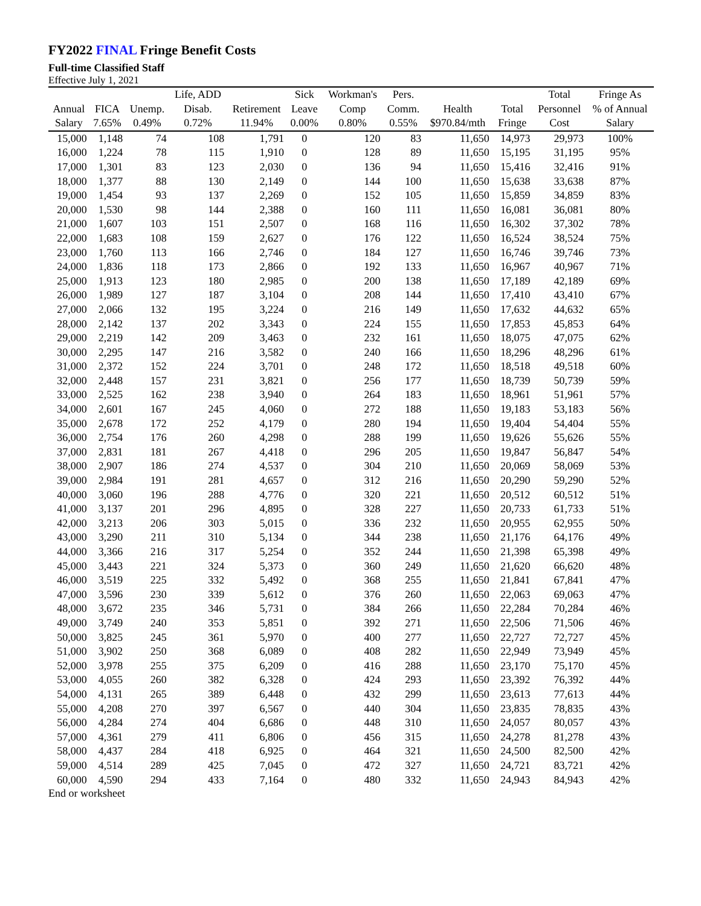FY2022 FINAL Fringe Benefit Costs
Full-time Classified Staff
Effective July 1, 2021
| | | | Life, ADD | | Sick | Workman's | Pers. | | | Total | Fringe As |
| --- | --- | --- | --- | --- | --- | --- | --- | --- | --- | --- | --- |
| Annual | FICA | Unemp. | Disab. | Retirement | Leave | Comp | Comm. | Health | Total | Personnel | % of Annual |
| Salary | 7.65% | 0.49% | 0.72% | 11.94% | 0.00% | 0.80% | 0.55% | $970.84/mth | Fringe | Cost | Salary |
| 15,000 | 1,148 | 74 | 108 | 1,791 | 0 | 120 | 83 | 11,650 | 14,973 | 29,973 | 100% |
| 16,000 | 1,224 | 78 | 115 | 1,910 | 0 | 128 | 89 | 11,650 | 15,195 | 31,195 | 95% |
| 17,000 | 1,301 | 83 | 123 | 2,030 | 0 | 136 | 94 | 11,650 | 15,416 | 32,416 | 91% |
| 18,000 | 1,377 | 88 | 130 | 2,149 | 0 | 144 | 100 | 11,650 | 15,638 | 33,638 | 87% |
| 19,000 | 1,454 | 93 | 137 | 2,269 | 0 | 152 | 105 | 11,650 | 15,859 | 34,859 | 83% |
| 20,000 | 1,530 | 98 | 144 | 2,388 | 0 | 160 | 111 | 11,650 | 16,081 | 36,081 | 80% |
| 21,000 | 1,607 | 103 | 151 | 2,507 | 0 | 168 | 116 | 11,650 | 16,302 | 37,302 | 78% |
| 22,000 | 1,683 | 108 | 159 | 2,627 | 0 | 176 | 122 | 11,650 | 16,524 | 38,524 | 75% |
| 23,000 | 1,760 | 113 | 166 | 2,746 | 0 | 184 | 127 | 11,650 | 16,746 | 39,746 | 73% |
| 24,000 | 1,836 | 118 | 173 | 2,866 | 0 | 192 | 133 | 11,650 | 16,967 | 40,967 | 71% |
| 25,000 | 1,913 | 123 | 180 | 2,985 | 0 | 200 | 138 | 11,650 | 17,189 | 42,189 | 69% |
| 26,000 | 1,989 | 127 | 187 | 3,104 | 0 | 208 | 144 | 11,650 | 17,410 | 43,410 | 67% |
| 27,000 | 2,066 | 132 | 195 | 3,224 | 0 | 216 | 149 | 11,650 | 17,632 | 44,632 | 65% |
| 28,000 | 2,142 | 137 | 202 | 3,343 | 0 | 224 | 155 | 11,650 | 17,853 | 45,853 | 64% |
| 29,000 | 2,219 | 142 | 209 | 3,463 | 0 | 232 | 161 | 11,650 | 18,075 | 47,075 | 62% |
| 30,000 | 2,295 | 147 | 216 | 3,582 | 0 | 240 | 166 | 11,650 | 18,296 | 48,296 | 61% |
| 31,000 | 2,372 | 152 | 224 | 3,701 | 0 | 248 | 172 | 11,650 | 18,518 | 49,518 | 60% |
| 32,000 | 2,448 | 157 | 231 | 3,821 | 0 | 256 | 177 | 11,650 | 18,739 | 50,739 | 59% |
| 33,000 | 2,525 | 162 | 238 | 3,940 | 0 | 264 | 183 | 11,650 | 18,961 | 51,961 | 57% |
| 34,000 | 2,601 | 167 | 245 | 4,060 | 0 | 272 | 188 | 11,650 | 19,183 | 53,183 | 56% |
| 35,000 | 2,678 | 172 | 252 | 4,179 | 0 | 280 | 194 | 11,650 | 19,404 | 54,404 | 55% |
| 36,000 | 2,754 | 176 | 260 | 4,298 | 0 | 288 | 199 | 11,650 | 19,626 | 55,626 | 55% |
| 37,000 | 2,831 | 181 | 267 | 4,418 | 0 | 296 | 205 | 11,650 | 19,847 | 56,847 | 54% |
| 38,000 | 2,907 | 186 | 274 | 4,537 | 0 | 304 | 210 | 11,650 | 20,069 | 58,069 | 53% |
| 39,000 | 2,984 | 191 | 281 | 4,657 | 0 | 312 | 216 | 11,650 | 20,290 | 59,290 | 52% |
| 40,000 | 3,060 | 196 | 288 | 4,776 | 0 | 320 | 221 | 11,650 | 20,512 | 60,512 | 51% |
| 41,000 | 3,137 | 201 | 296 | 4,895 | 0 | 328 | 227 | 11,650 | 20,733 | 61,733 | 51% |
| 42,000 | 3,213 | 206 | 303 | 5,015 | 0 | 336 | 232 | 11,650 | 20,955 | 62,955 | 50% |
| 43,000 | 3,290 | 211 | 310 | 5,134 | 0 | 344 | 238 | 11,650 | 21,176 | 64,176 | 49% |
| 44,000 | 3,366 | 216 | 317 | 5,254 | 0 | 352 | 244 | 11,650 | 21,398 | 65,398 | 49% |
| 45,000 | 3,443 | 221 | 324 | 5,373 | 0 | 360 | 249 | 11,650 | 21,620 | 66,620 | 48% |
| 46,000 | 3,519 | 225 | 332 | 5,492 | 0 | 368 | 255 | 11,650 | 21,841 | 67,841 | 47% |
| 47,000 | 3,596 | 230 | 339 | 5,612 | 0 | 376 | 260 | 11,650 | 22,063 | 69,063 | 47% |
| 48,000 | 3,672 | 235 | 346 | 5,731 | 0 | 384 | 266 | 11,650 | 22,284 | 70,284 | 46% |
| 49,000 | 3,749 | 240 | 353 | 5,851 | 0 | 392 | 271 | 11,650 | 22,506 | 71,506 | 46% |
| 50,000 | 3,825 | 245 | 361 | 5,970 | 0 | 400 | 277 | 11,650 | 22,727 | 72,727 | 45% |
| 51,000 | 3,902 | 250 | 368 | 6,089 | 0 | 408 | 282 | 11,650 | 22,949 | 73,949 | 45% |
| 52,000 | 3,978 | 255 | 375 | 6,209 | 0 | 416 | 288 | 11,650 | 23,170 | 75,170 | 45% |
| 53,000 | 4,055 | 260 | 382 | 6,328 | 0 | 424 | 293 | 11,650 | 23,392 | 76,392 | 44% |
| 54,000 | 4,131 | 265 | 389 | 6,448 | 0 | 432 | 299 | 11,650 | 23,613 | 77,613 | 44% |
| 55,000 | 4,208 | 270 | 397 | 6,567 | 0 | 440 | 304 | 11,650 | 23,835 | 78,835 | 43% |
| 56,000 | 4,284 | 274 | 404 | 6,686 | 0 | 448 | 310 | 11,650 | 24,057 | 80,057 | 43% |
| 57,000 | 4,361 | 279 | 411 | 6,806 | 0 | 456 | 315 | 11,650 | 24,278 | 81,278 | 43% |
| 58,000 | 4,437 | 284 | 418 | 6,925 | 0 | 464 | 321 | 11,650 | 24,500 | 82,500 | 42% |
| 59,000 | 4,514 | 289 | 425 | 7,045 | 0 | 472 | 327 | 11,650 | 24,721 | 83,721 | 42% |
| 60,000 | 4,590 | 294 | 433 | 7,164 | 0 | 480 | 332 | 11,650 | 24,943 | 84,943 | 42% |
End or worksheet